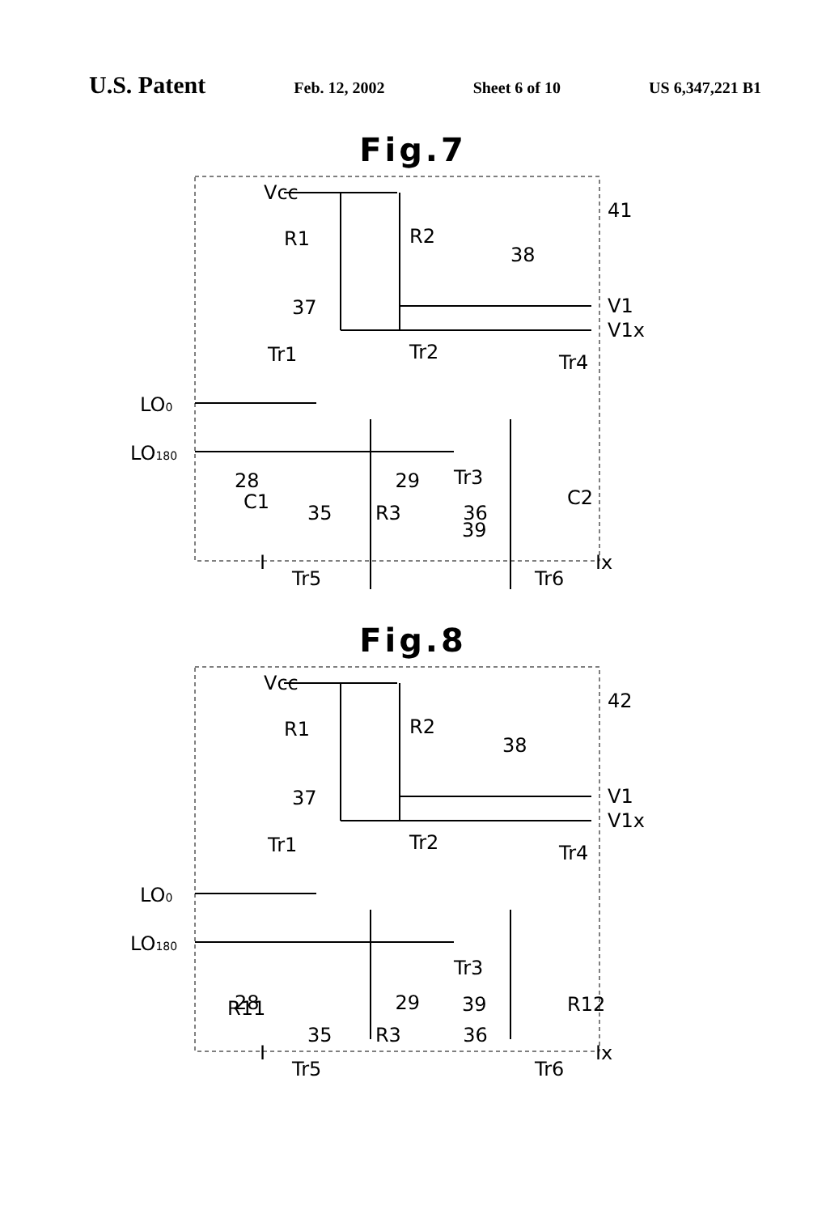U.S. Patent
Feb. 12, 2002 Sheet 6 of 10 US 6,347,221 B1
Fig.7
Vcc
R1
R2
38
41
V1
V1x
37
Tr1
Tr2
Tr4
LO0
LO180
Tr3
C1
C2
39
I
Ix
Tr5
Tr6
Fig.8
Vcc
R1
R2
38
42
V1
V1x
37
Tr1
Tr2
Tr4
LO0
LO180
Tr3
R11
R12
39
I
Ix
Tr5
Tr6
28 29
35 R3 36
28 29
35 R3 36